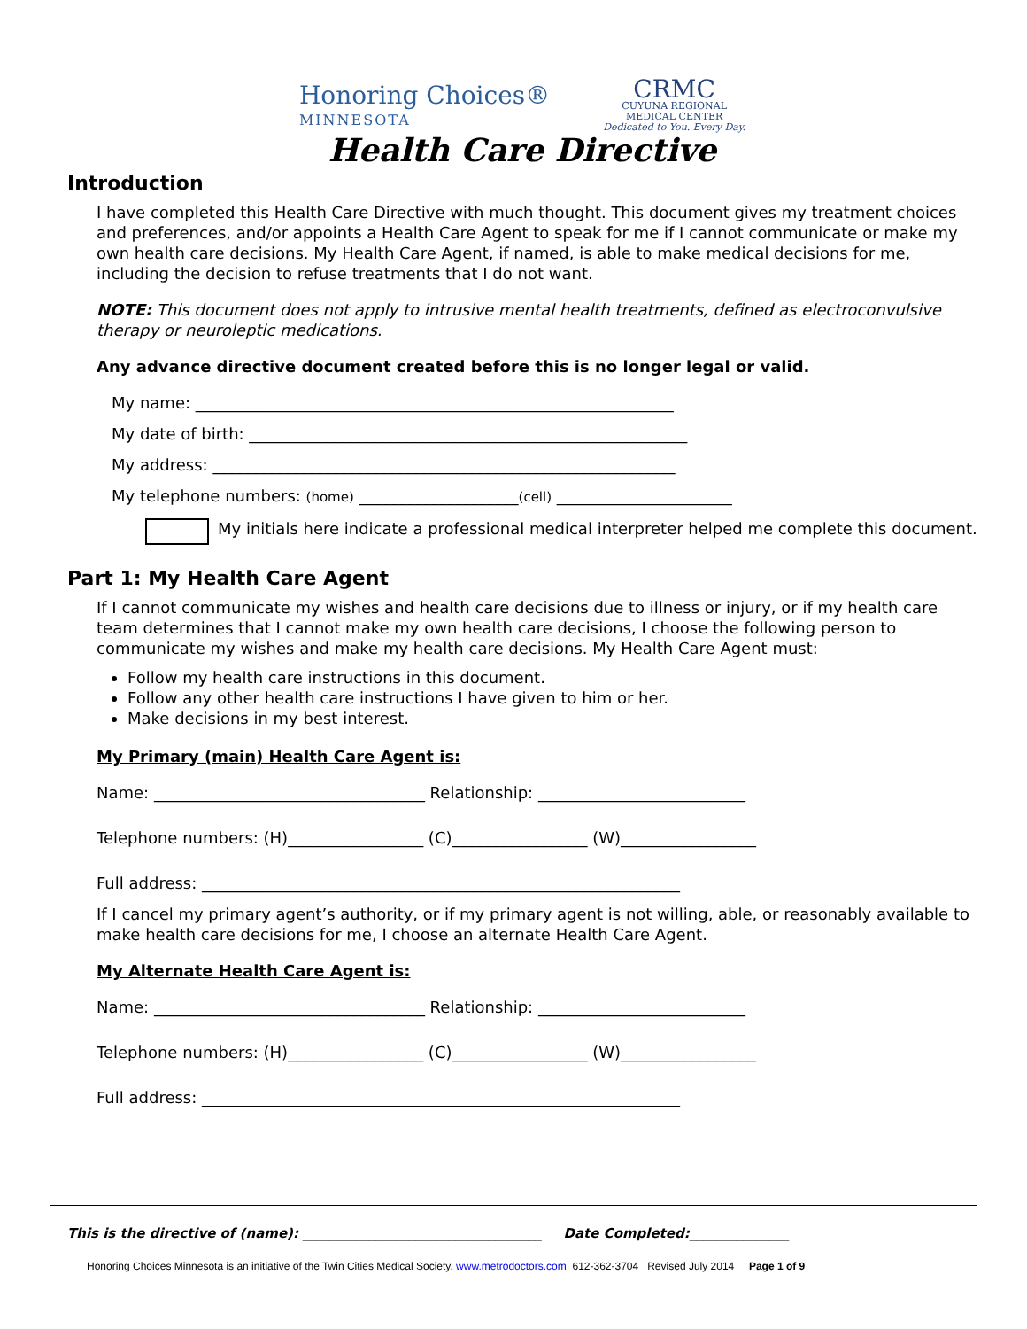Honoring Choices®
MINNESOTA
CRMC
CUYUNA REGIONAL
MEDICAL CENTER
Dedicated to You. Every Day.
Health Care Directive
Introduction
I have completed this Health Care Directive with much thought. This document gives my treatment choices and preferences, and/or appoints a Health Care Agent to speak for me if I cannot communicate or make my own health care decisions. My Health Care Agent, if named, is able to make medical decisions for me, including the decision to refuse treatments that I do not want.
NOTE: This document does not apply to intrusive mental health treatments, defined as electroconvulsive therapy or neuroleptic medications.
Any advance directive document created before this is no longer legal or valid.
My name: ____________________________________________________________
My date of birth: _______________________________________________________
My address: __________________________________________________________
My telephone numbers: (home) ____________________(cell) ______________________
My initials here indicate a professional medical interpreter helped me complete this document.
Part 1: My Health Care Agent
If I cannot communicate my wishes and health care decisions due to illness or injury, or if my health care team determines that I cannot make my own health care decisions, I choose the following person to communicate my wishes and make my health care decisions. My Health Care Agent must:
Follow my health care instructions in this document.
Follow any other health care instructions I have given to him or her.
Make decisions in my best interest.
My Primary (main) Health Care Agent is:
Name: __________________________________ Relationship: __________________________
Telephone numbers: (H)_________________ (C)_________________ (W)_________________
Full address: ____________________________________________________________
If I cancel my primary agent’s authority, or if my primary agent is not willing, able, or reasonably available to make health care decisions for me, I choose an alternate Health Care Agent.
My Alternate Health Care Agent is:
Name: __________________________________ Relationship: __________________________
Telephone numbers: (H)_________________ (C)_________________ (W)_________________
Full address: ____________________________________________________________
This is the directive of (name): ____________________________________ Date Completed:_______________
Honoring Choices Minnesota is an initiative of the Twin Cities Medical Society. www.metrodoctors.com 612-362-3704 Revised July 2014 Page 1 of 9